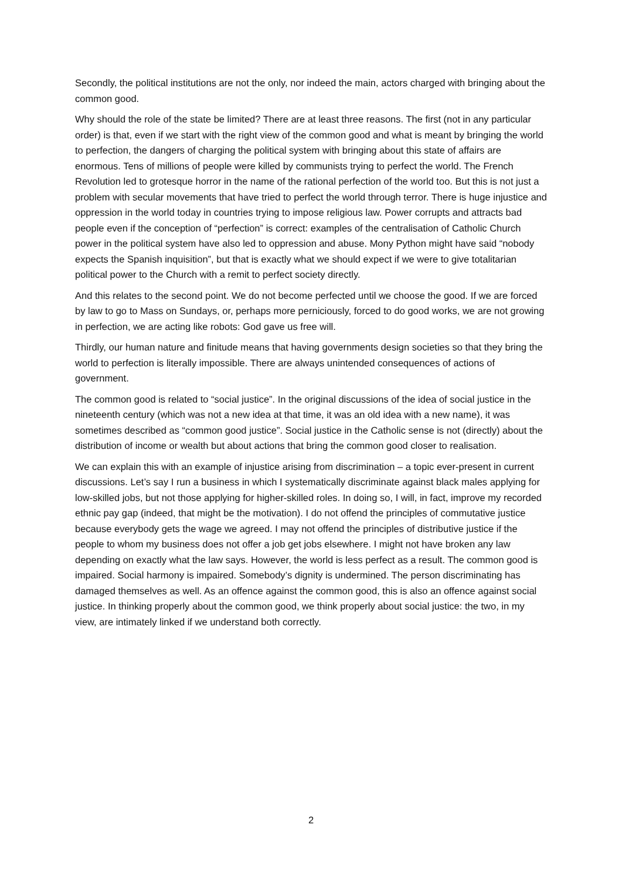Secondly, the political institutions are not the only, nor indeed the main, actors charged with bringing about the common good.
Why should the role of the state be limited? There are at least three reasons. The first (not in any particular order) is that, even if we start with the right view of the common good and what is meant by bringing the world to perfection, the dangers of charging the political system with bringing about this state of affairs are enormous. Tens of millions of people were killed by communists trying to perfect the world. The French Revolution led to grotesque horror in the name of the rational perfection of the world too. But this is not just a problem with secular movements that have tried to perfect the world through terror. There is huge injustice and oppression in the world today in countries trying to impose religious law. Power corrupts and attracts bad people even if the conception of “perfection” is correct: examples of the centralisation of Catholic Church power in the political system have also led to oppression and abuse. Mony Python might have said “nobody expects the Spanish inquisition”, but that is exactly what we should expect if we were to give totalitarian political power to the Church with a remit to perfect society directly.
And this relates to the second point. We do not become perfected until we choose the good. If we are forced by law to go to Mass on Sundays, or, perhaps more perniciously, forced to do good works, we are not growing in perfection, we are acting like robots: God gave us free will.
Thirdly, our human nature and finitude means that having governments design societies so that they bring the world to perfection is literally impossible. There are always unintended consequences of actions of government.
The common good is related to “social justice”. In the original discussions of the idea of social justice in the nineteenth century (which was not a new idea at that time, it was an old idea with a new name), it was sometimes described as “common good justice”. Social justice in the Catholic sense is not (directly) about the distribution of income or wealth but about actions that bring the common good closer to realisation.
We can explain this with an example of injustice arising from discrimination – a topic ever-present in current discussions. Let’s say I run a business in which I systematically discriminate against black males applying for low-skilled jobs, but not those applying for higher-skilled roles. In doing so, I will, in fact, improve my recorded ethnic pay gap (indeed, that might be the motivation). I do not offend the principles of commutative justice because everybody gets the wage we agreed. I may not offend the principles of distributive justice if the people to whom my business does not offer a job get jobs elsewhere. I might not have broken any law depending on exactly what the law says. However, the world is less perfect as a result. The common good is impaired. Social harmony is impaired. Somebody’s dignity is undermined. The person discriminating has damaged themselves as well. As an offence against the common good, this is also an offence against social justice. In thinking properly about the common good, we think properly about social justice: the two, in my view, are intimately linked if we understand both correctly.
2